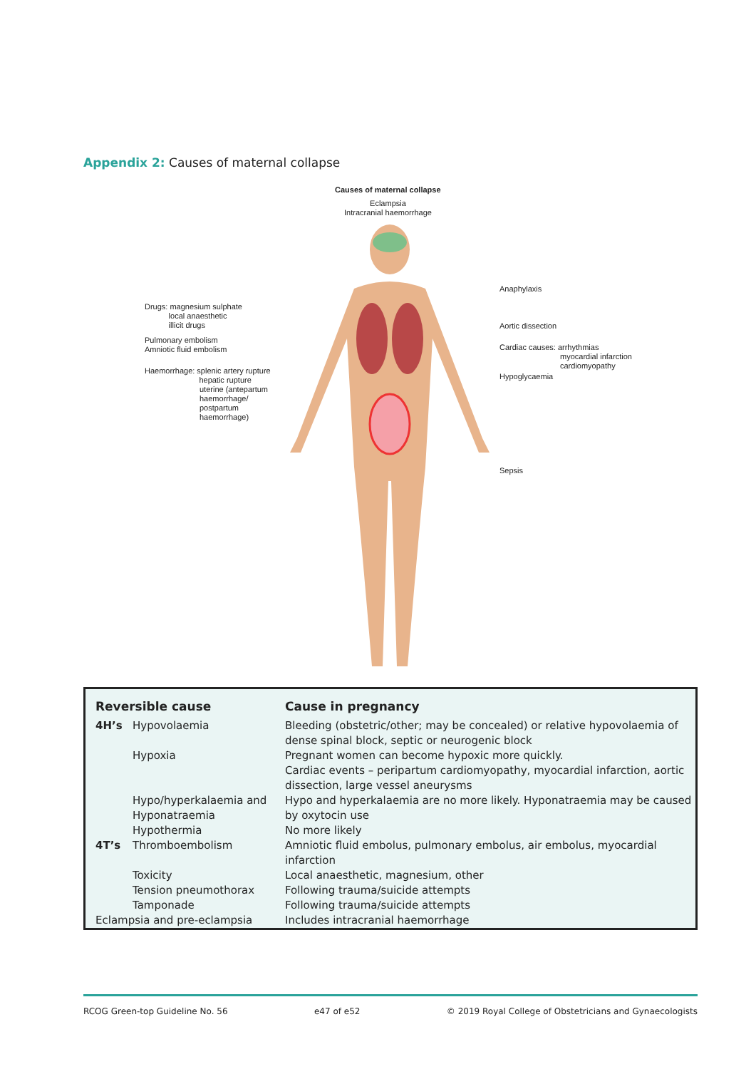Appendix 2: Causes of maternal collapse
Causes of maternal collapse
Eclampsia
Intracranial haemorrhage
Drugs: magnesium sulphate
local anaesthetic
illicit drugs
Pulmonary embolism
Amniotic fluid embolism
Haemorrhage: splenic artery rupture
hepatic rupture
uterine (antepartum
haemorrhage/
postpartum
haemorrhage)
Anaphylaxis
Aortic dissection
Cardiac causes: arrhythmias
myocardial infarction
cardiomyopathy
Hypoglycaemia
Sepsis
| Reversible cause | | Cause in pregnancy |
| --- | --- | --- |
| 4H’s | Hypovolaemia | Bleeding (obstetric/other; may be concealed) or relative hypovolaemia of dense spinal block, septic or neurogenic block |
| | Hypoxia | Pregnant women can become hypoxic more quickly. Cardiac events – peripartum cardiomyopathy, myocardial infarction, aortic dissection, large vessel aneurysms |
| | Hypo/hyperkalaemia and Hyponatraemia | Hypo and hyperkalaemia are no more likely. Hyponatraemia may be caused by oxytocin use |
| | Hypothermia | No more likely |
| 4T’s | Thromboembolism | Amniotic fluid embolus, pulmonary embolus, air embolus, myocardial infarction |
| | Toxicity | Local anaesthetic, magnesium, other |
| | Tension pneumothorax | Following trauma/suicide attempts |
| | Tamponade | Following trauma/suicide attempts |
| Eclampsia and pre-eclampsia | | Includes intracranial haemorrhage |
RCOG Green-top Guideline No. 56 e47 of e52 © 2019 Royal College of Obstetricians and Gynaecologists